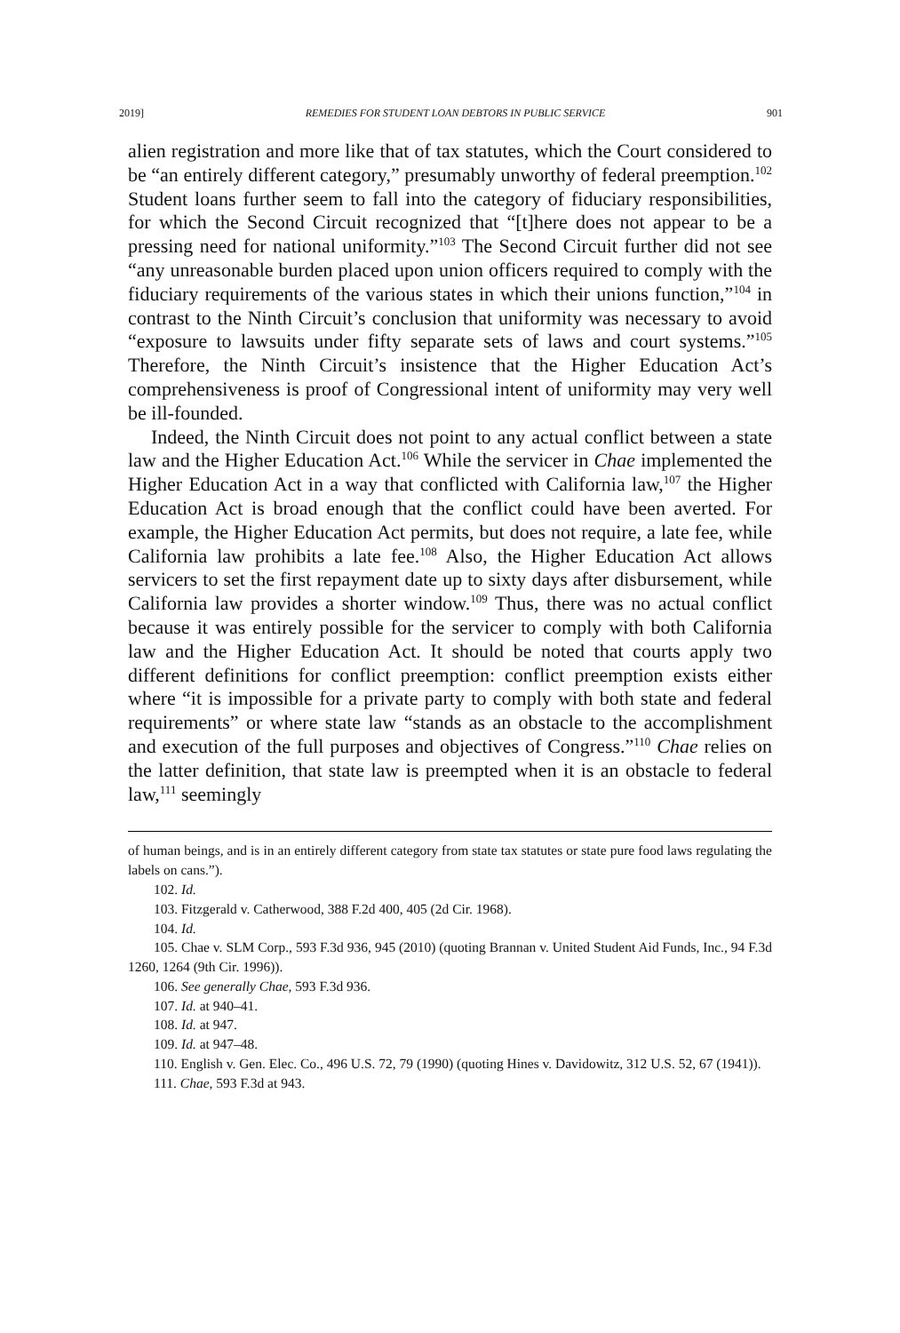2019] REMEDIES FOR STUDENT LOAN DEBTORS IN PUBLIC SERVICE 901
alien registration and more like that of tax statutes, which the Court considered to be “an entirely different category,” presumably unworthy of federal preemption.<sup>102</sup> Student loans further seem to fall into the category of fiduciary responsibilities, for which the Second Circuit recognized that “[t]here does not appear to be a pressing need for national uniformity.”<sup>103</sup> The Second Circuit further did not see “any unreasonable burden placed upon union officers required to comply with the fiduciary requirements of the various states in which their unions function,”<sup>104</sup> in contrast to the Ninth Circuit’s conclusion that uniformity was necessary to avoid “exposure to lawsuits under fifty separate sets of laws and court systems.”<sup>105</sup> Therefore, the Ninth Circuit’s insistence that the Higher Education Act’s comprehensiveness is proof of Congressional intent of uniformity may very well be ill-founded.
Indeed, the Ninth Circuit does not point to any actual conflict between a state law and the Higher Education Act.<sup>106</sup> While the servicer in Chae implemented the Higher Education Act in a way that conflicted with California law,<sup>107</sup> the Higher Education Act is broad enough that the conflict could have been averted. For example, the Higher Education Act permits, but does not require, a late fee, while California law prohibits a late fee.<sup>108</sup> Also, the Higher Education Act allows servicers to set the first repayment date up to sixty days after disbursement, while California law provides a shorter window.<sup>109</sup> Thus, there was no actual conflict because it was entirely possible for the servicer to comply with both California law and the Higher Education Act. It should be noted that courts apply two different definitions for conflict preemption: conflict preemption exists either where “it is impossible for a private party to comply with both state and federal requirements” or where state law “stands as an obstacle to the accomplishment and execution of the full purposes and objectives of Congress.”<sup>110</sup> Chae relies on the latter definition, that state law is preempted when it is an obstacle to federal law,<sup>111</sup> seemingly
of human beings, and is in an entirely different category from state tax statutes or state pure food laws regulating the labels on cans.”).
102. Id.
103. Fitzgerald v. Catherwood, 388 F.2d 400, 405 (2d Cir. 1968).
104. Id.
105. Chae v. SLM Corp., 593 F.3d 936, 945 (2010) (quoting Brannan v. United Student Aid Funds, Inc., 94 F.3d 1260, 1264 (9th Cir. 1996)).
106. See generally Chae, 593 F.3d 936.
107. Id. at 940–41.
108. Id. at 947.
109. Id. at 947–48.
110. English v. Gen. Elec. Co., 496 U.S. 72, 79 (1990) (quoting Hines v. Davidowitz, 312 U.S. 52, 67 (1941)).
111. Chae, 593 F.3d at 943.